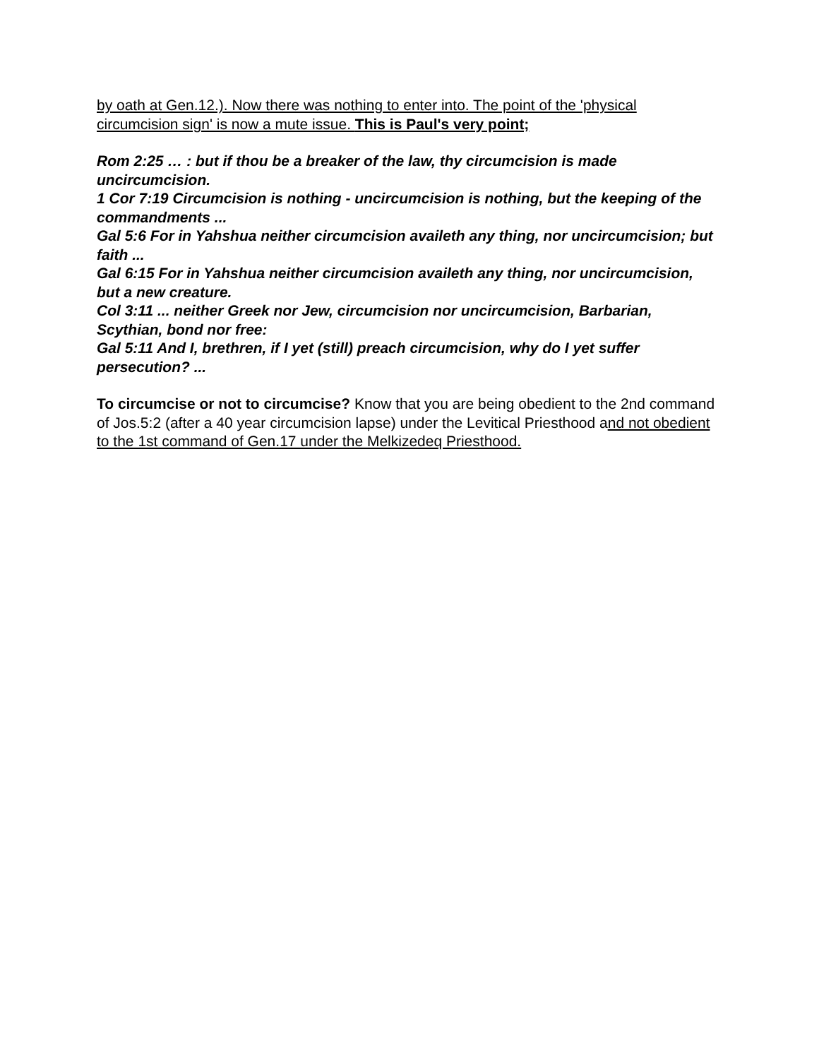by oath at Gen.12.). Now there was nothing to enter into. The point of the 'physical circumcision sign' is now a mute issue. This is Paul's very point;
Rom 2:25 … : but if thou be a breaker of the law, thy circumcision is made uncircumcision.
1 Cor 7:19 Circumcision is nothing - uncircumcision is nothing, but the keeping of the commandments ...
Gal 5:6 For in Yahshua neither circumcision availeth any thing, nor uncircumcision; but faith ...
Gal 6:15 For in Yahshua neither circumcision availeth any thing, nor uncircumcision, but a new creature.
Col 3:11 ... neither Greek nor Jew, circumcision nor uncircumcision, Barbarian, Scythian, bond nor free:
Gal 5:11 And I, brethren, if I yet (still) preach circumcision, why do I yet suffer persecution? ...
To circumcise or not to circumcise? Know that you are being obedient to the 2nd command of Jos.5:2 (after a 40 year circumcision lapse) under the Levitical Priesthood and not obedient to the 1st command of Gen.17 under the Melkizedeq Priesthood.